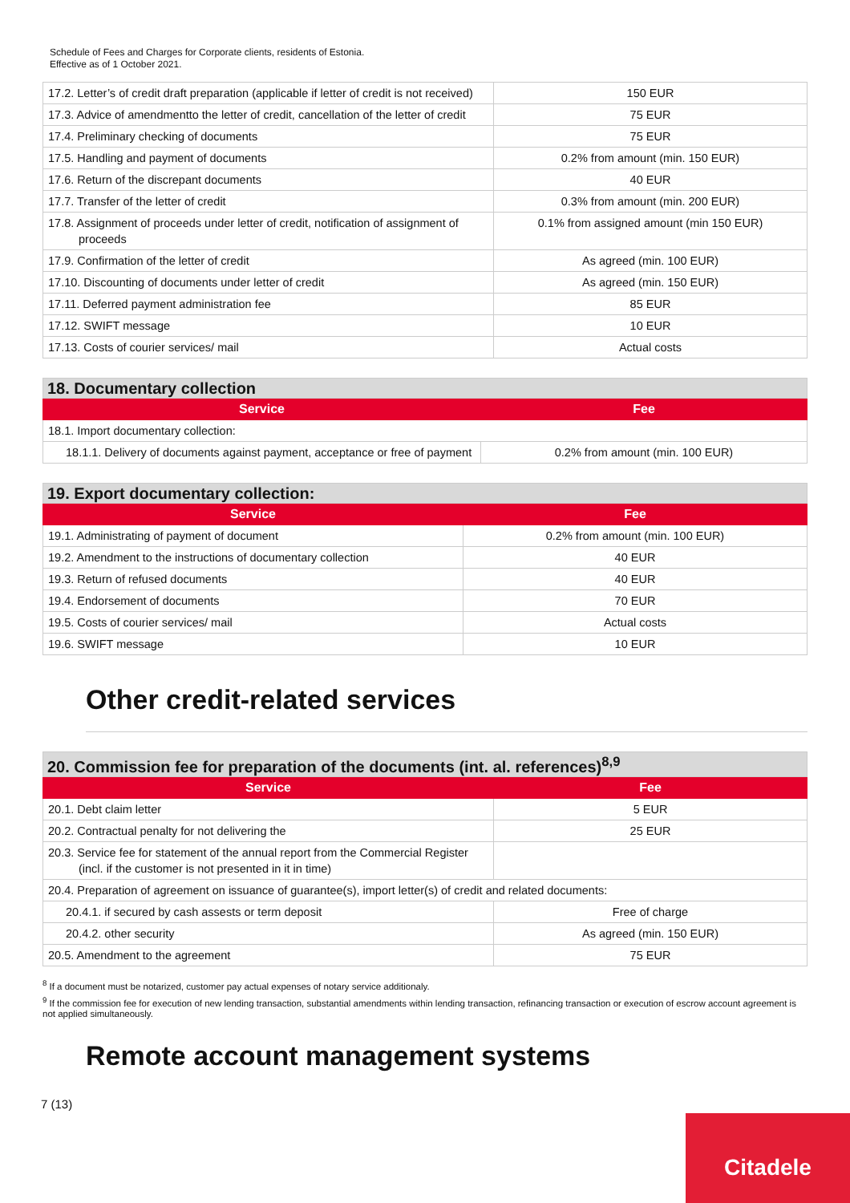Schedule of Fees and Charges for Corporate clients, residents of Estonia.
Effective as of 1 October 2021.
| 17.2. Letter’s of credit draft preparation (applicable if letter of credit is not received) | 150 EUR |
| 17.3. Advice of amendmentto the letter of credit, cancellation of the letter of credit | 75 EUR |
| 17.4. Preliminary checking of documents | 75 EUR |
| 17.5. Handling and payment of documents | 0.2% from amount (min. 150 EUR) |
| 17.6. Return of the discrepant documents | 40 EUR |
| 17.7. Transfer of the letter of credit | 0.3% from amount (min. 200 EUR) |
| 17.8. Assignment of proceeds under letter of credit, notification of assignment of proceeds | 0.1% from assigned amount (min 150 EUR) |
| 17.9. Confirmation of the letter of credit | As agreed (min. 100 EUR) |
| 17.10. Discounting of documents under letter of credit | As agreed (min. 150 EUR) |
| 17.11. Deferred payment administration fee | 85 EUR |
| 17.12. SWIFT message | 10 EUR |
| 17.13. Costs of courier services/ mail | Actual costs |
| 18. Documentary collection | |
| --- | --- |
| Service | Fee |
| 18.1. Import documentary collection: | |
| 18.1.1. Delivery of documents against payment, acceptance or free of payment | 0.2% from amount (min. 100 EUR) |
| 19. Export documentary collection: | |
| --- | --- |
| Service | Fee |
| 19.1. Administrating of payment of document | 0.2% from amount (min. 100 EUR) |
| 19.2. Amendment to the instructions of documentary collection | 40 EUR |
| 19.3. Return of refused documents | 40 EUR |
| 19.4. Endorsement of documents | 70 EUR |
| 19.5. Costs of courier services/ mail | Actual costs |
| 19.6. SWIFT message | 10 EUR |
Other credit-related services
| 20. Commission fee for preparation of the documents (int. al. references)<sup>8,9</sup> | |
| --- | --- |
| Service | Fee |
| 20.1. Debt claim letter | 5 EUR |
| 20.2. Contractual penalty for not delivering the | 25 EUR |
| 20.3. Service fee for statement of the annual report from the Commercial Register (incl. if the customer is not presented in it in time) | |
| 20.4. Preparation of agreement on issuance of guarantee(s), import letter(s) of credit and related documents: | |
| 20.4.1. if secured by cash assests or term deposit | Free of charge |
| 20.4.2. other security | As agreed (min. 150 EUR) |
| 20.5. Amendment to the agreement | 75 EUR |
<sup>8</sup> If a document must be notarized, customer pay actual expenses of notary service additionaly.
<sup>9</sup> If the commission fee for execution of new lending transaction, substantial amendments within lending transaction, refinancing transaction or execution of escrow account agreement is not applied simultaneously.
Remote account management systems
7 (13)
Citadele